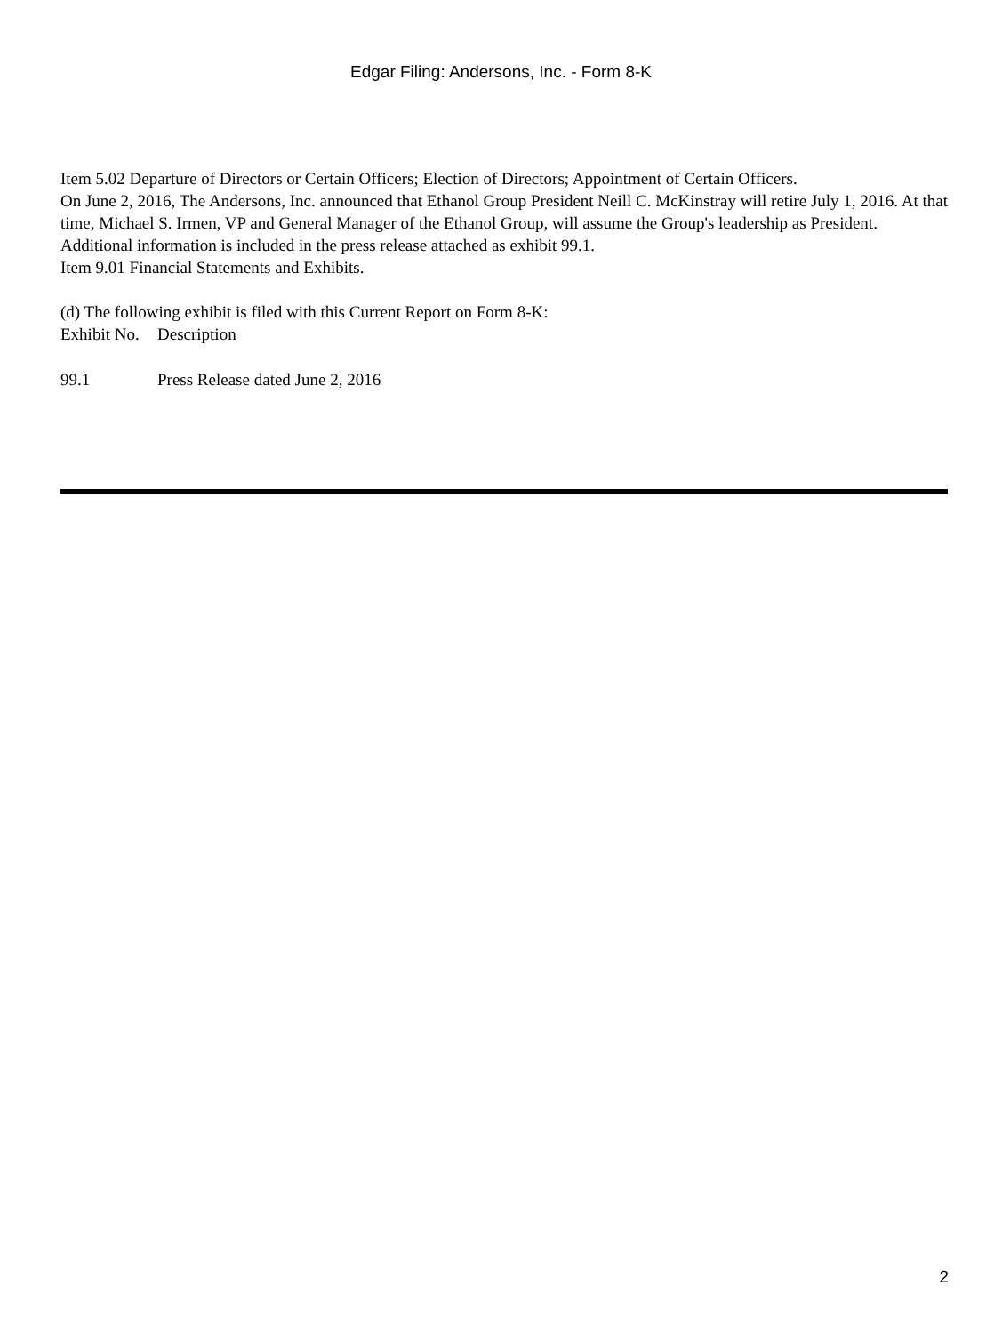Edgar Filing: Andersons, Inc. - Form 8-K
Item 5.02 Departure of Directors or Certain Officers; Election of Directors; Appointment of Certain Officers.
On June 2, 2016, The Andersons, Inc. announced that Ethanol Group President Neill C. McKinstray will retire July 1, 2016. At that time, Michael S. Irmen, VP and General Manager of the Ethanol Group, will assume the Group's leadership as President.
Additional information is included in the press release attached as exhibit 99.1.
Item 9.01 Financial Statements and Exhibits.
(d) The following exhibit is filed with this Current Report on Form 8-K:
| Exhibit No. | Description |
| 99.1 | Press Release dated June 2, 2016 |
2